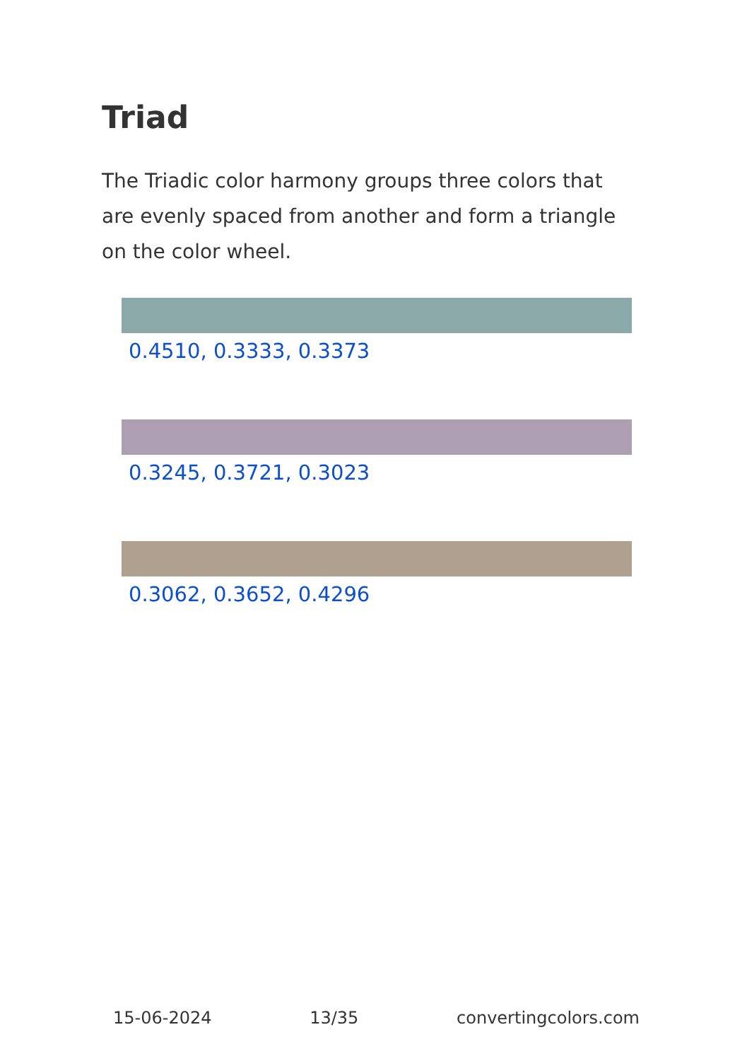Triad
The Triadic color harmony groups three colors that are evenly spaced from another and form a triangle on the color wheel.
0.4510, 0.3333, 0.3373
0.3245, 0.3721, 0.3023
0.3062, 0.3652, 0.4296
15-06-2024 13/35 convertingcolors.com